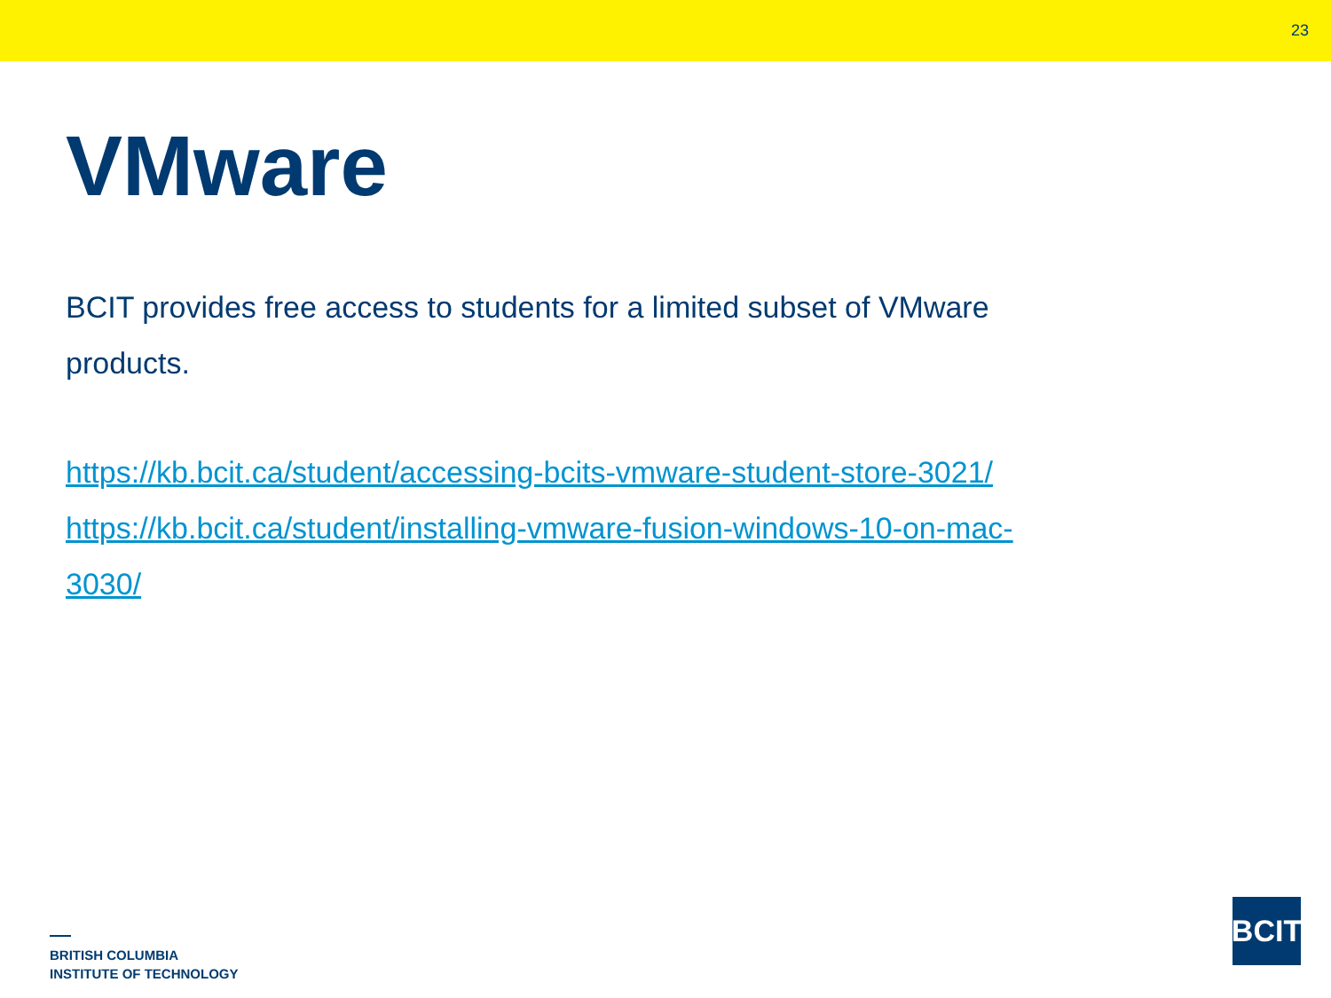23
VMware
BCIT provides free access to students for a limited subset of VMware products.
https://kb.bcit.ca/student/accessing-bcits-vmware-student-store-3021/
https://kb.bcit.ca/student/installing-vmware-fusion-windows-10-on-mac-3030/
BRITISH COLUMBIA
INSTITUTE OF TECHNOLOGY
BCIT